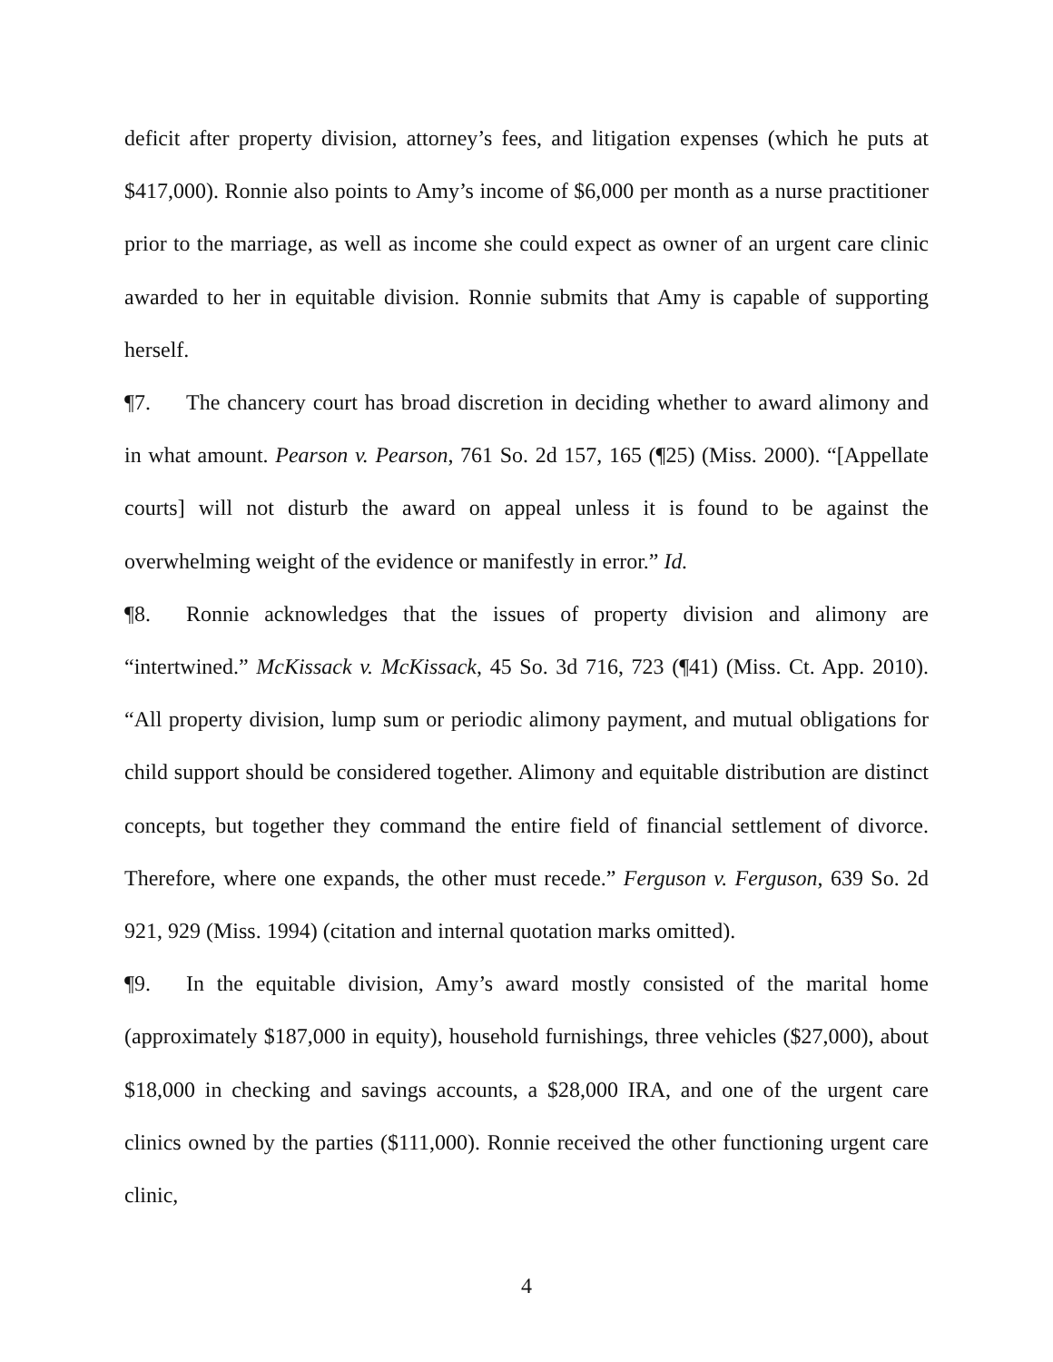deficit after property division, attorney’s fees, and litigation expenses (which he puts at $417,000). Ronnie also points to Amy’s income of $6,000 per month as a nurse practitioner prior to the marriage, as well as income she could expect as owner of an urgent care clinic awarded to her in equitable division. Ronnie submits that Amy is capable of supporting herself.
¶7. The chancery court has broad discretion in deciding whether to award alimony and in what amount. Pearson v. Pearson, 761 So. 2d 157, 165 (¶25) (Miss. 2000). “[Appellate courts] will not disturb the award on appeal unless it is found to be against the overwhelming weight of the evidence or manifestly in error.” Id.
¶8. Ronnie acknowledges that the issues of property division and alimony are “intertwined.” McKissack v. McKissack, 45 So. 3d 716, 723 (¶41) (Miss. Ct. App. 2010). “All property division, lump sum or periodic alimony payment, and mutual obligations for child support should be considered together. Alimony and equitable distribution are distinct concepts, but together they command the entire field of financial settlement of divorce. Therefore, where one expands, the other must recede.” Ferguson v. Ferguson, 639 So. 2d 921, 929 (Miss. 1994) (citation and internal quotation marks omitted).
¶9. In the equitable division, Amy’s award mostly consisted of the marital home (approximately $187,000 in equity), household furnishings, three vehicles ($27,000), about $18,000 in checking and savings accounts, a $28,000 IRA, and one of the urgent care clinics owned by the parties ($111,000). Ronnie received the other functioning urgent care clinic,
4